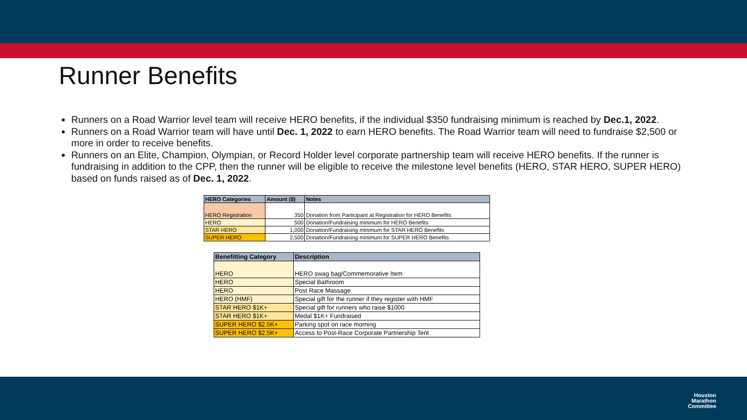Runner Benefits
Runners on a Road Warrior level team will receive HERO benefits, if the individual $350 fundraising minimum is reached by Dec.1, 2022.
Runners on a Road Warrior team will have until Dec. 1, 2022 to earn HERO benefits. The Road Warrior team will need to fundraise $2,500 or more in order to receive benefits.
Runners on an Elite, Champion, Olympian, or Record Holder level corporate partnership team will receive HERO benefits. If the runner is fundraising in addition to the CPP, then the runner will be eligible to receive the milestone level benefits (HERO, STAR HERO, SUPER HERO) based on funds raised as of Dec. 1, 2022.
| HERO Categories | Amount ($) | Notes |
| --- | --- | --- |
| HERO Registration | 350 | Donation from Participant at Registration for HERO Benefits |
| HERO | 500 | Donation/Fundraising minimum for HERO Benefits |
| STAR HERO | 1,000 | Donation/Fundraising minimum for STAR HERO Benefits |
| SUPER HERO | 2,500 | Donation/Fundraising minimum for SUPER HERO Benefits |
| Benefitting Category | Description |
| --- | --- |
| HERO | HERO swag bag/Commemorative Item |
| HERO | Special Bathroom |
| HERO | Post Race Massage |
| HERO (HMF) | Special gift for the runner if they register with HMF |
| STAR HERO $1K+ | Special gift for runners who raise $1000 |
| STAR HERO $1K+ | Medal $1K+ Fundraised |
| SUPER HERO $2.5K+ | Parking spot on race morning |
| SUPER HERO $2.5K+ | Access to Post-Race Corporate Partnership Tent |
Houston
Marathon
Committee